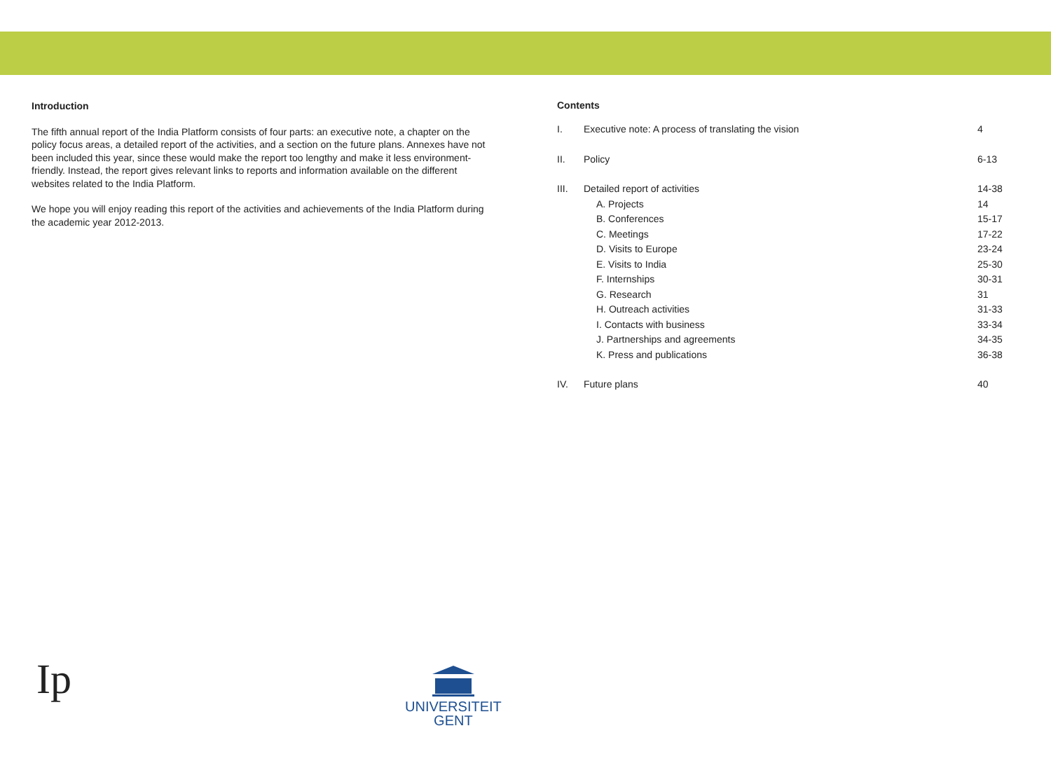Introduction
The fifth annual report of the India Platform consists of four parts: an executive note, a chapter on the policy focus areas, a detailed report of the activities, and a section on the future plans. Annexes have not been included this year, since these would make the report too lengthy and make it less environment-friendly. Instead, the report gives relevant links to reports and information available on the different websites related to the India Platform.
We hope you will enjoy reading this report of the activities and achievements of the India Platform during the academic year 2012-2013.
Contents
| I. | Executive note: A process of translating the vision | 4 |
| II. | Policy | 6-13 |
| III. | Detailed report of activities | 14-38 |
| | A. Projects | 14 |
| | B. Conferences | 15-17 |
| | C. Meetings | 17-22 |
| | D. Visits to Europe | 23-24 |
| | E. Visits to India | 25-30 |
| | F. Internships | 30-31 |
| | G. Research | 31 |
| | H. Outreach activities | 31-33 |
| | I. Contacts with business | 33-34 |
| | J. Partnerships and agreements | 34-35 |
| | K. Press and publications | 36-38 |
| IV. | Future plans | 40 |
Ip
UNIVERSITEIT
GENT